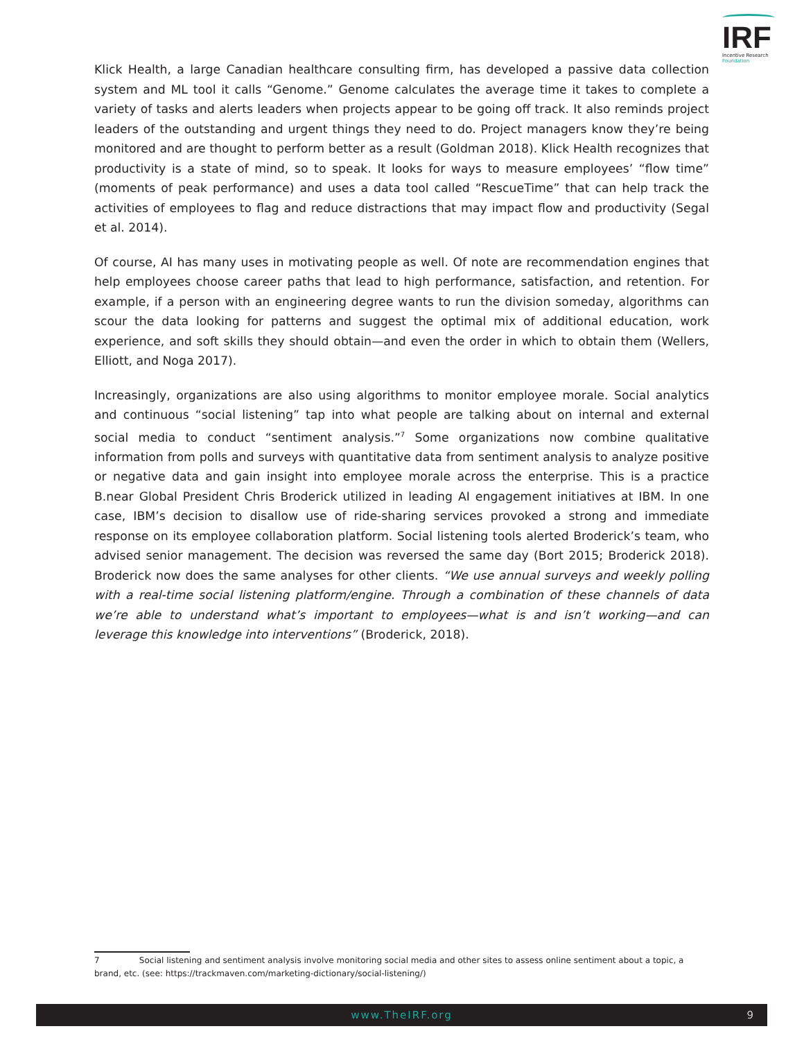IRF
Incentive Research
Foundation
Klick Health, a large Canadian healthcare consulting firm, has developed a passive data collection system and ML tool it calls “Genome.” Genome calculates the average time it takes to complete a variety of tasks and alerts leaders when projects appear to be going off track. It also reminds project leaders of the outstanding and urgent things they need to do. Project managers know they’re being monitored and are thought to perform better as a result (Goldman 2018). Klick Health recognizes that productivity is a state of mind, so to speak. It looks for ways to measure employees’ “flow time” (moments of peak performance) and uses a data tool called “RescueTime” that can help track the activities of employees to flag and reduce distractions that may impact flow and productivity (Segal et al. 2014).
Of course, AI has many uses in motivating people as well. Of note are recommendation engines that help employees choose career paths that lead to high performance, satisfaction, and retention. For example, if a person with an engineering degree wants to run the division someday, algorithms can scour the data looking for patterns and suggest the optimal mix of additional education, work experience, and soft skills they should obtain—and even the order in which to obtain them (Wellers, Elliott, and Noga 2017).
Increasingly, organizations are also using algorithms to monitor employee morale. Social analytics and continuous “social listening” tap into what people are talking about on internal and external social media to conduct “sentiment analysis.”<sup>7</sup> Some organizations now combine qualitative information from polls and surveys with quantitative data from sentiment analysis to analyze positive or negative data and gain insight into employee morale across the enterprise. This is a practice B.near Global President Chris Broderick utilized in leading AI engagement initiatives at IBM. In one case, IBM’s decision to disallow use of ride-sharing services provoked a strong and immediate response on its employee collaboration platform. Social listening tools alerted Broderick’s team, who advised senior management. The decision was reversed the same day (Bort 2015; Broderick 2018). Broderick now does the same analyses for other clients. “We use annual surveys and weekly polling with a real-time social listening platform/engine. Through a combination of these channels of data we’re able to understand what’s important to employees—what is and isn’t working—and can leverage this knowledge into interventions” (Broderick, 2018).
7 Social listening and sentiment analysis involve monitoring social media and other sites to assess online sentiment about a topic, a brand, etc. (see: https://trackmaven.com/marketing-dictionary/social-listening/)
www.TheIRF.org 9